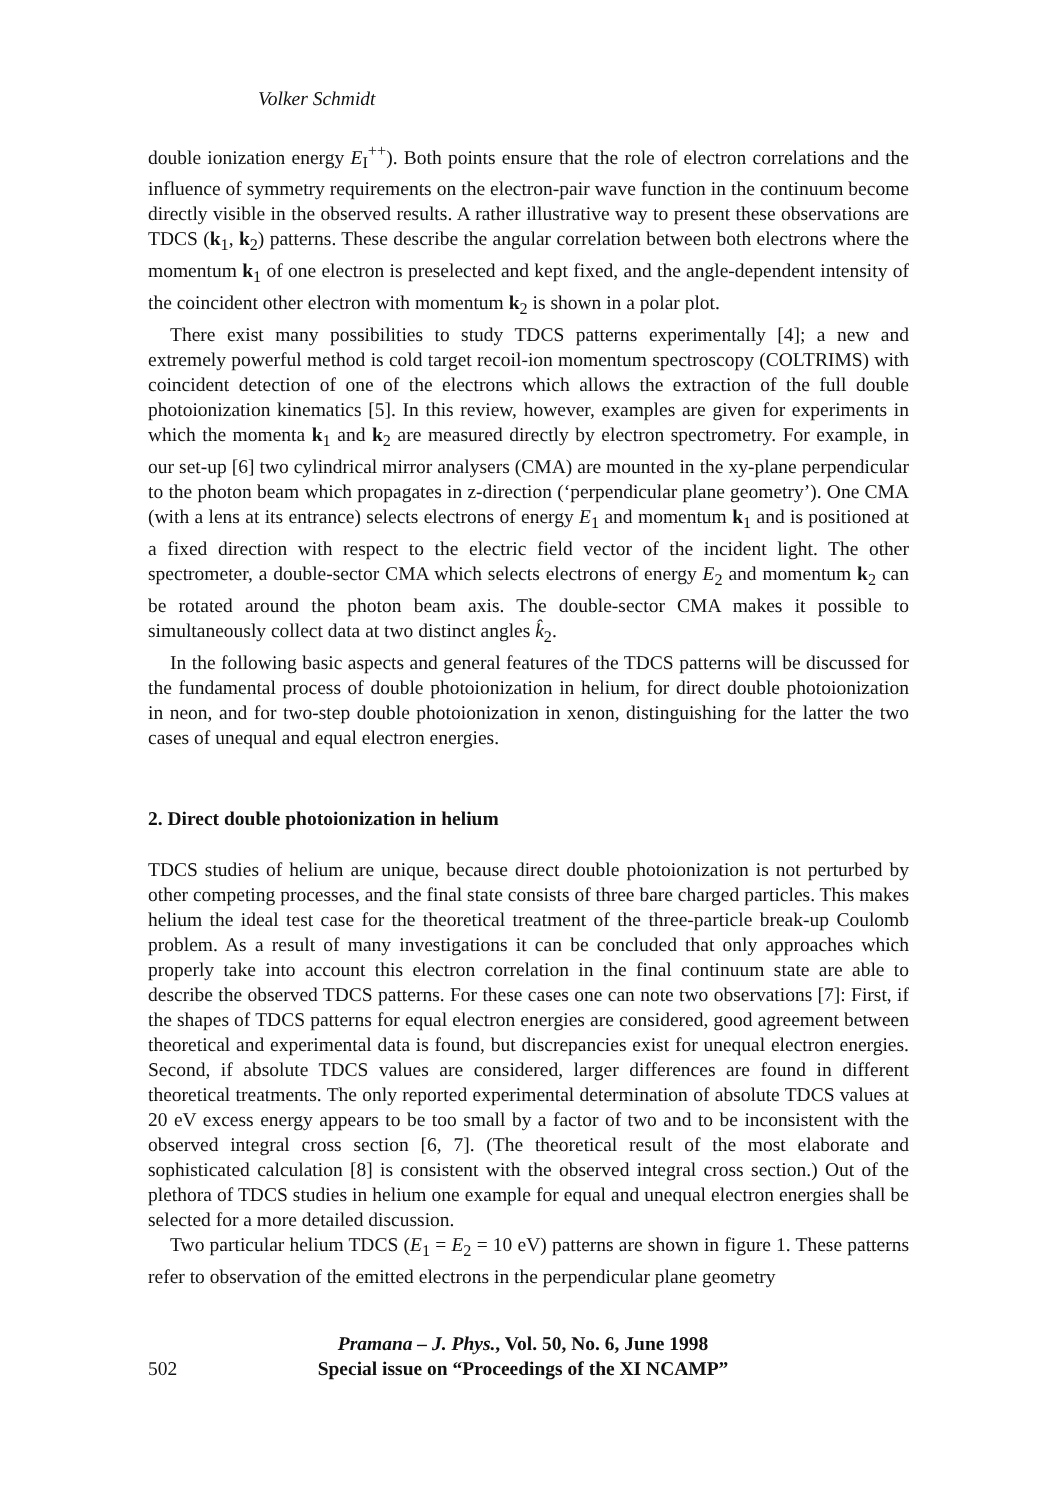Volker Schmidt
double ionization energy E<sub>I</sub><sup>++</sup>). Both points ensure that the role of electron correlations and the influence of symmetry requirements on the electron-pair wave function in the continuum become directly visible in the observed results. A rather illustrative way to present these observations are TDCS (k<sub>1</sub>, k<sub>2</sub>) patterns. These describe the angular correlation between both electrons where the momentum k<sub>1</sub> of one electron is preselected and kept fixed, and the angle-dependent intensity of the coincident other electron with momentum k<sub>2</sub> is shown in a polar plot.
There exist many possibilities to study TDCS patterns experimentally [4]; a new and extremely powerful method is cold target recoil-ion momentum spectroscopy (COLTRIMS) with coincident detection of one of the electrons which allows the extraction of the full double photoionization kinematics [5]. In this review, however, examples are given for experiments in which the momenta k<sub>1</sub> and k<sub>2</sub> are measured directly by electron spectrometry. For example, in our set-up [6] two cylindrical mirror analysers (CMA) are mounted in the xy-plane perpendicular to the photon beam which propagates in z-direction (‘perpendicular plane geometry’). One CMA (with a lens at its entrance) selects electrons of energy E<sub>1</sub> and momentum k<sub>1</sub> and is positioned at a fixed direction with respect to the electric field vector of the incident light. The other spectrometer, a double-sector CMA which selects electrons of energy E<sub>2</sub> and momentum k<sub>2</sub> can be rotated around the photon beam axis. The double-sector CMA makes it possible to simultaneously collect data at two distinct angles k̂<sub>2</sub>.
In the following basic aspects and general features of the TDCS patterns will be discussed for the fundamental process of double photoionization in helium, for direct double photoionization in neon, and for two-step double photoionization in xenon, distinguishing for the latter the two cases of unequal and equal electron energies.
2. Direct double photoionization in helium
TDCS studies of helium are unique, because direct double photoionization is not perturbed by other competing processes, and the final state consists of three bare charged particles. This makes helium the ideal test case for the theoretical treatment of the three-particle break-up Coulomb problem. As a result of many investigations it can be concluded that only approaches which properly take into account this electron correlation in the final continuum state are able to describe the observed TDCS patterns. For these cases one can note two observations [7]: First, if the shapes of TDCS patterns for equal electron energies are considered, good agreement between theoretical and experimental data is found, but discrepancies exist for unequal electron energies. Second, if absolute TDCS values are considered, larger differences are found in different theoretical treatments. The only reported experimental determination of absolute TDCS values at 20 eV excess energy appears to be too small by a factor of two and to be inconsistent with the observed integral cross section [6, 7]. (The theoretical result of the most elaborate and sophisticated calculation [8] is consistent with the observed integral cross section.) Out of the plethora of TDCS studies in helium one example for equal and unequal electron energies shall be selected for a more detailed discussion.
Two particular helium TDCS (E<sub>1</sub> = E<sub>2</sub> = 10 eV) patterns are shown in figure 1. These patterns refer to observation of the emitted electrons in the perpendicular plane geometry
502 Pramana – J. Phys., Vol. 50, No. 6, June 1998
Special issue on “Proceedings of the XI NCAMP”